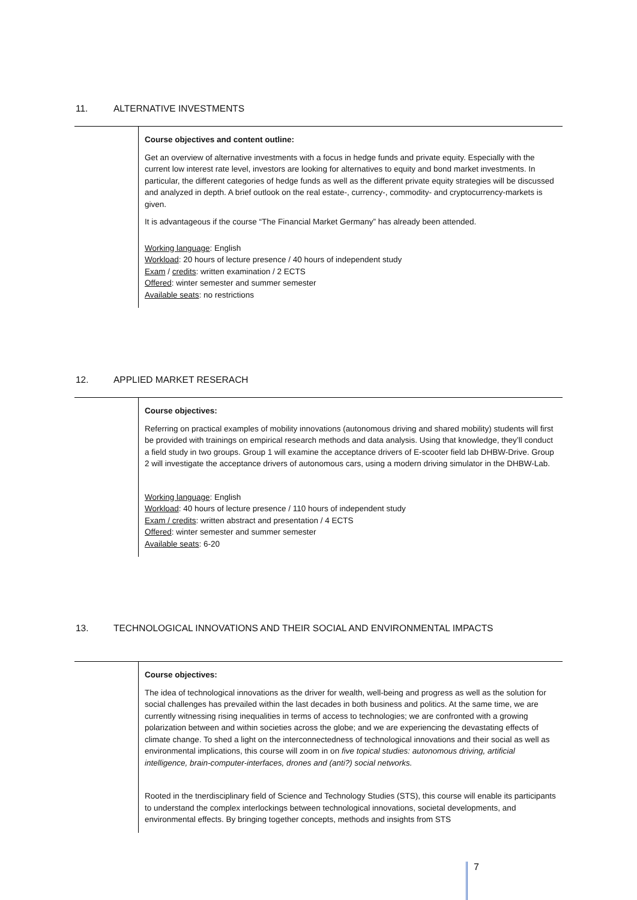11. ALTERNATIVE INVESTMENTS
Course objectives and content outline:
Get an overview of alternative investments with a focus in hedge funds and private equity. Especially with the current low interest rate level, investors are looking for alternatives to equity and bond market investments. In particular, the different categories of hedge funds as well as the different private equity strategies will be discussed and analyzed in depth. A brief outlook on the real estate-, currency-, commodity- and cryptocurrency-markets is given.
It is advantageous if the course “The Financial Market Germany” has already been attended.
Working language: English
Workload: 20 hours of lecture presence / 40 hours of independent study
Exam / credits: written examination / 2 ECTS
Offered: winter semester and summer semester
Available seats: no restrictions
12. APPLIED MARKET RESERACH
Course objectives:
Referring on practical examples of mobility innovations (autonomous driving and shared mobility) students will first be provided with trainings on empirical research methods and data analysis. Using that knowledge, they’ll conduct a field study in two groups. Group 1 will examine the acceptance drivers of E-scooter field lab DHBW-Drive. Group 2 will investigate the acceptance drivers of autonomous cars, using a modern driving simulator in the DHBW-Lab.
Working language: English
Workload: 40 hours of lecture presence / 110 hours of independent study
Exam / credits: written abstract and presentation / 4 ECTS
Offered: winter semester and summer semester
Available seats: 6-20
13. TECHNOLOGICAL INNOVATIONS AND THEIR SOCIAL AND ENVIRONMENTAL IMPACTS
Course objectives:
The idea of technological innovations as the driver for wealth, well-being and progress as well as the solution for social challenges has prevailed within the last decades in both business and politics. At the same time, we are currently witnessing rising inequalities in terms of access to technologies; we are confronted with a growing polarization between and within societies across the globe; and we are experiencing the devastating effects of climate change. To shed a light on the interconnectedness of technological innovations and their social as well as environmental implications, this course will zoom in on five topical studies: autonomous driving, artificial intelligence, brain-computer-interfaces, drones and (anti?) social networks.
Rooted in the tnerdisciplinary field of Science and Technology Studies (STS), this course will enable its participants to understand the complex interlockings between technological innovations, societal developments, and environmental effects. By bringing together concepts, methods and insights from STS
7